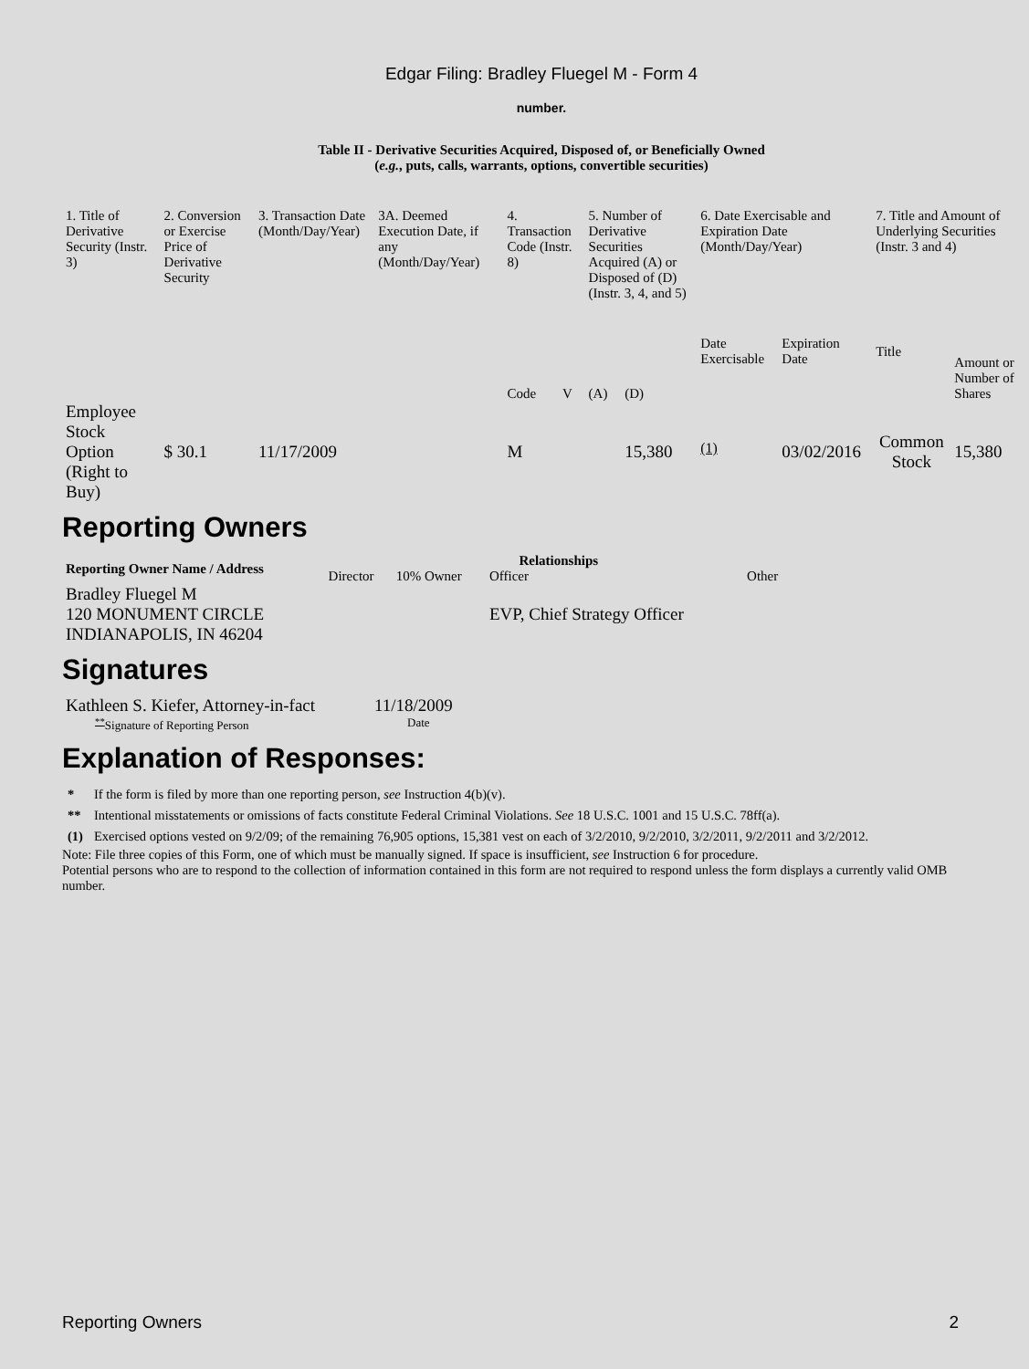Edgar Filing: Bradley Fluegel M - Form 4
number.
Table II - Derivative Securities Acquired, Disposed of, or Beneficially Owned
(e.g., puts, calls, warrants, options, convertible securities)
| 1. Title of Derivative Security (Instr. 3) | 2. Conversion or Exercise Price of Derivative Security | 3. Transaction Date (Month/Day/Year) | 3A. Deemed Execution Date, if any (Month/Day/Year) | 4. Transaction Code (Instr. 8) | | 5. Number of Derivative Securities Acquired (A) or Disposed of (D) (Instr. 3, 4, and 5) | | 6. Date Exercisable and Expiration Date (Month/Day/Year) | | 7. Title and Amount of Underlying Securities (Instr. 3 and 4) | |
| | | | | Code | V | (A) | (D) | Date Exercisable | Expiration Date | Title | Amount or Number of Shares |
| Employee Stock Option (Right to Buy) | $ 30.1 | 11/17/2009 | | M | | | 15,380 | <sup>(1)</sup> | 03/02/2016 | Common Stock | 15,380 |
Reporting Owners
| Reporting Owner Name / Address | Relationships | | | |
| --- | --- | --- | --- | --- |
| | Director | 10% Owner | Officer | Other |
| Bradley Fluegel M 120 MONUMENT CIRCLE INDIANAPOLIS, IN 46204 | | | EVP, Chief Strategy Officer | |
Signatures
| Kathleen S. Kiefer, Attorney-in-fact | 11/18/2009 |
| <sup>**</sup> Signature of Reporting Person | Date |
Explanation of Responses:
| * | If the form is filed by more than one reporting person, see Instruction 4(b)(v). |
| ** | Intentional misstatements or omissions of facts constitute Federal Criminal Violations. See 18 U.S.C. 1001 and 15 U.S.C. 78ff(a). |
| (1) | Exercised options vested on 9/2/09; of the remaining 76,905 options, 15,381 vest on each of 3/2/2010, 9/2/2010, 3/2/2011, 9/2/2011 and 3/2/2012. |
Note: File three copies of this Form, one of which must be manually signed. If space is insufficient, see Instruction 6 for procedure.
Potential persons who are to respond to the collection of information contained in this form are not required to respond unless the form displays a currently valid OMB number.
Reporting Owners 2